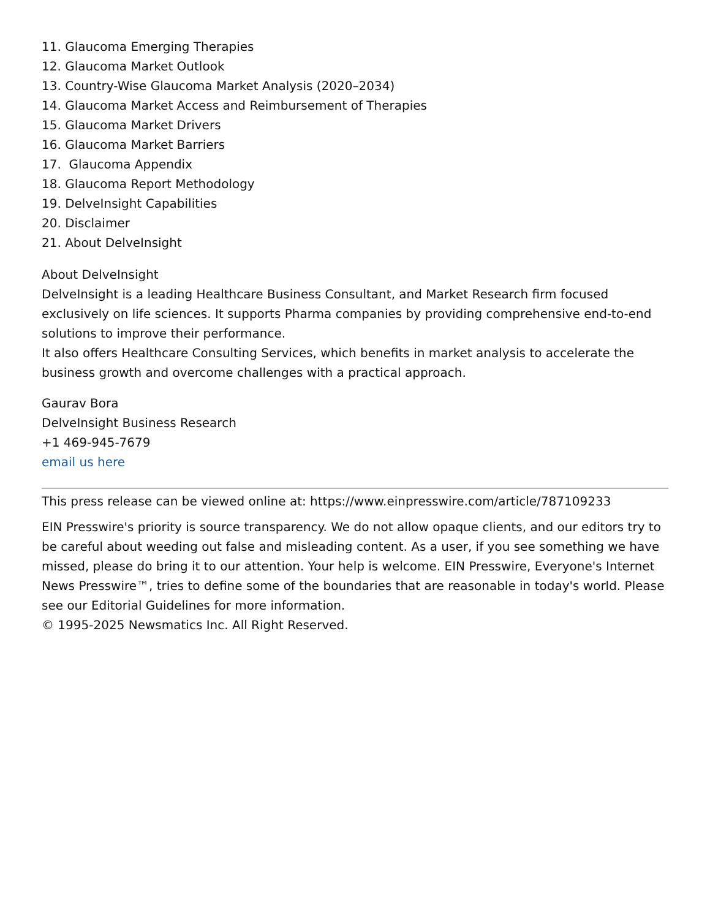11. Glaucoma Emerging Therapies
12. Glaucoma Market Outlook
13. Country-Wise Glaucoma Market Analysis (2020–2034)
14. Glaucoma Market Access and Reimbursement of Therapies
15. Glaucoma Market Drivers
16. Glaucoma Market Barriers
17. Glaucoma Appendix
18. Glaucoma Report Methodology
19. DelveInsight Capabilities
20. Disclaimer
21. About DelveInsight
About DelveInsight
DelveInsight is a leading Healthcare Business Consultant, and Market Research firm focused exclusively on life sciences. It supports Pharma companies by providing comprehensive end-to-end solutions to improve their performance.
It also offers Healthcare Consulting Services, which benefits in market analysis to accelerate the business growth and overcome challenges with a practical approach.
Gaurav Bora
DelveInsight Business Research
+1 469-945-7679
email us here
This press release can be viewed online at: https://www.einpresswire.com/article/787109233
EIN Presswire's priority is source transparency. We do not allow opaque clients, and our editors try to be careful about weeding out false and misleading content. As a user, if you see something we have missed, please do bring it to our attention. Your help is welcome. EIN Presswire, Everyone's Internet News Presswire™, tries to define some of the boundaries that are reasonable in today's world. Please see our Editorial Guidelines for more information.
© 1995-2025 Newsmatics Inc. All Right Reserved.